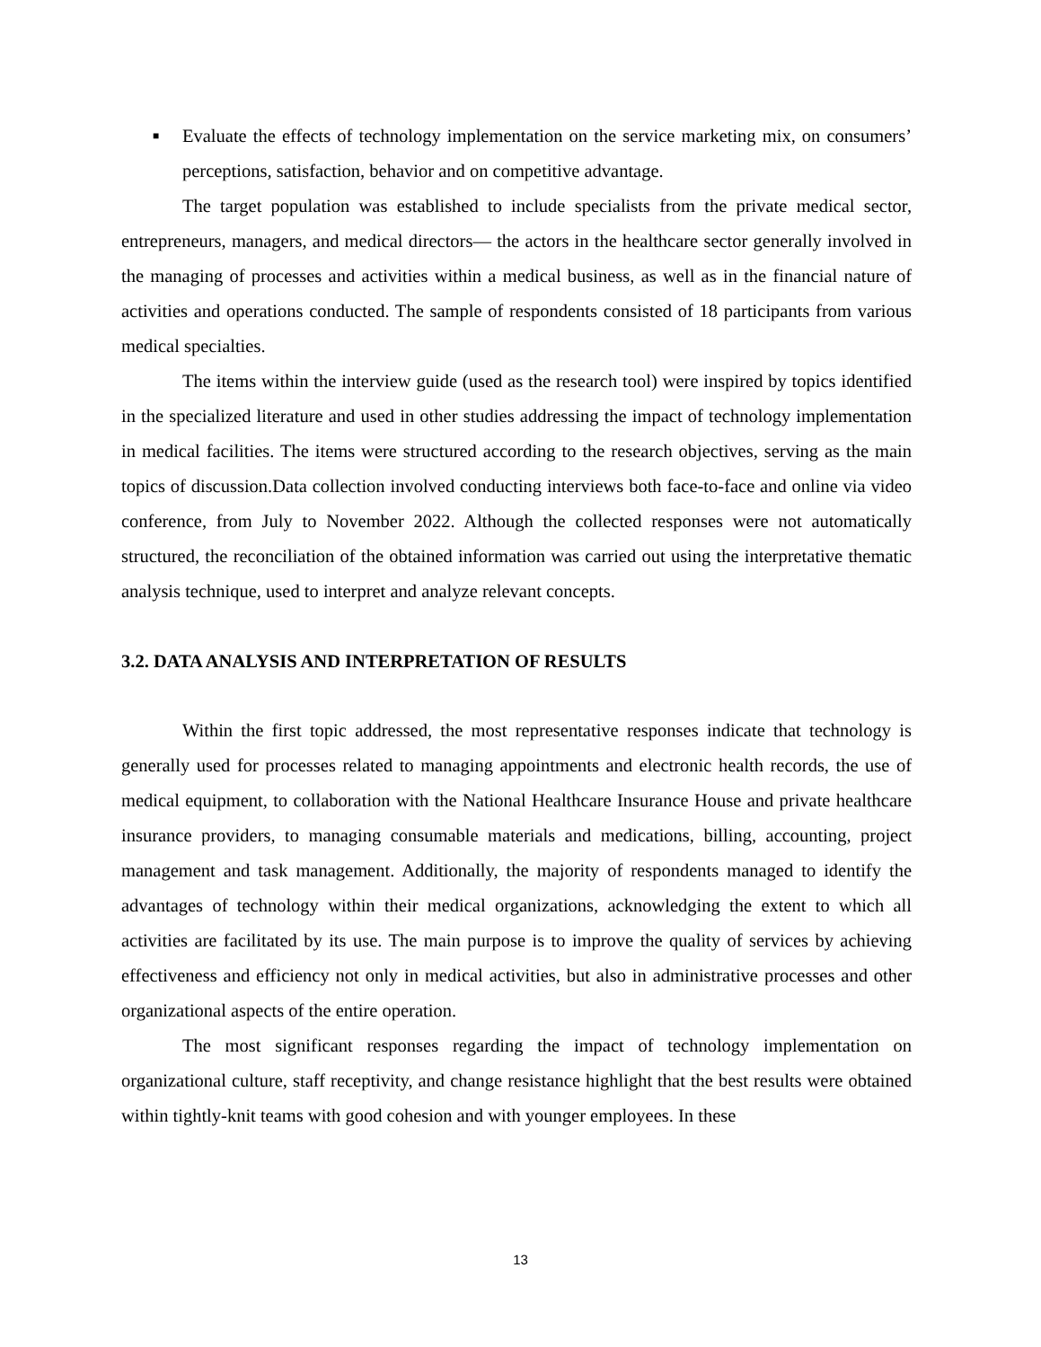■
Evaluate the effects of technology implementation on the service marketing mix, on consumers’ perceptions, satisfaction, behavior and on competitive advantage.
The target population was established to include specialists from the private medical sector, entrepreneurs, managers, and medical directors— the actors in the healthcare sector generally involved in the managing of processes and activities within a medical business, as well as in the financial nature of activities and operations conducted. The sample of respondents consisted of 18 participants from various medical specialties.
The items within the interview guide (used as the research tool) were inspired by topics identified in the specialized literature and used in other studies addressing the impact of technology implementation in medical facilities. The items were structured according to the research objectives, serving as the main topics of discussion.Data collection involved conducting interviews both face-to-face and online via video conference, from July to November 2022. Although the collected responses were not automatically structured, the reconciliation of the obtained information was carried out using the interpretative thematic analysis technique, used to interpret and analyze relevant concepts.
3.2. DATA ANALYSIS AND INTERPRETATION OF RESULTS
Within the first topic addressed, the most representative responses indicate that technology is generally used for processes related to managing appointments and electronic health records, the use of medical equipment, to collaboration with the National Healthcare Insurance House and private healthcare insurance providers, to managing consumable materials and medications, billing, accounting, project management and task management. Additionally, the majority of respondents managed to identify the advantages of technology within their medical organizations, acknowledging the extent to which all activities are facilitated by its use. The main purpose is to improve the quality of services by achieving effectiveness and efficiency not only in medical activities, but also in administrative processes and other organizational aspects of the entire operation.
The most significant responses regarding the impact of technology implementation on organizational culture, staff receptivity, and change resistance highlight that the best results were obtained within tightly-knit teams with good cohesion and with younger employees. In these
13